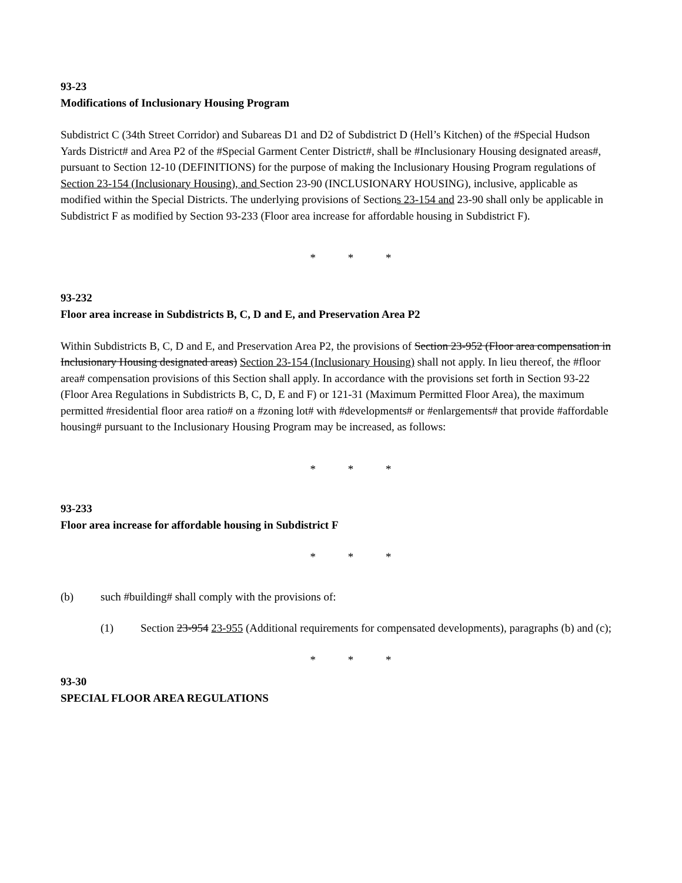93-23
Modifications of Inclusionary Housing Program
Subdistrict C (34th Street Corridor) and Subareas D1 and D2 of Subdistrict D (Hell’s Kitchen) of the #Special Hudson Yards District# and Area P2 of the #Special Garment Center District#, shall be #Inclusionary Housing designated areas#, pursuant to Section 12-10 (DEFINITIONS) for the purpose of making the Inclusionary Housing Program regulations of Section 23-154 (Inclusionary Housing), and Section 23-90 (INCLUSIONARY HOUSING), inclusive, applicable as modified within the Special Districts. The underlying provisions of Sections 23-154 and 23-90 shall only be applicable in Subdistrict F as modified by Section 93-233 (Floor area increase for affordable housing in Subdistrict F).
* * *
93-232
Floor area increase in Subdistricts B, C, D and E, and Preservation Area P2
Within Subdistricts B, C, D and E, and Preservation Area P2, the provisions of Section 23-952 (Floor area compensation in Inclusionary Housing designated areas) Section 23-154 (Inclusionary Housing) shall not apply. In lieu thereof, the #floor area# compensation provisions of this Section shall apply. In accordance with the provisions set forth in Section 93-22 (Floor Area Regulations in Subdistricts B, C, D, E and F) or 121-31 (Maximum Permitted Floor Area), the maximum permitted #residential floor area ratio# on a #zoning lot# with #developments# or #enlargements# that provide #affordable housing# pursuant to the Inclusionary Housing Program may be increased, as follows:
* * *
93-233
Floor area increase for affordable housing in Subdistrict F
* * *
(b) such #building# shall comply with the provisions of:
(1) Section 23-954 23-955 (Additional requirements for compensated developments), paragraphs (b) and (c);
* * *
93-30
SPECIAL FLOOR AREA REGULATIONS